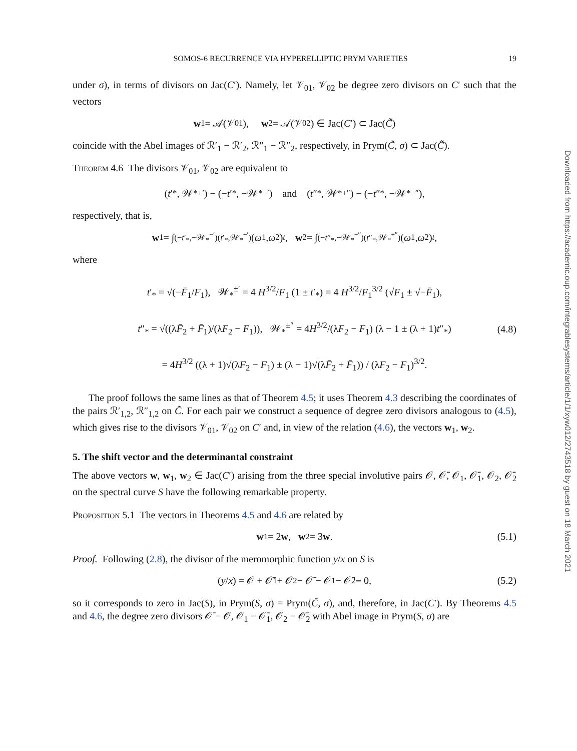SOMOS-6 RECURRENCE VIA HYPERELLIPTIC PRYM VARIETIES 19
under σ), in terms of divisors on Jac(C′). Namely, let 𝒱<sub>01</sub>, 𝒱<sub>02</sub> be degree zero divisors on C′ such that the vectors
w<sub>1</sub> = 𝒜(𝒱<sub>01</sub>), w<sub>2</sub> = 𝒜(𝒱<sub>02</sub>) ∈ Jac(C ′) ⊂ Jac(C̃̃)
coincide with the Abel images of ℛ′<sub>1</sub> − ℛ′<sub>2</sub>, ℛ″<sub>1</sub> − ℛ″<sub>2</sub>, respectively, in Prym(C̃, σ) ⊂ Jac(C̃̃).
Theorem 4.6 The divisors 𝒱<sub>01</sub>, 𝒱<sub>02</sub> are equivalent to
(t ′<sub>*</sub>, 𝒲<sub>*</sub><sup>+′</sup>) − (− t ′<sub>*</sub>, −𝒲<sub>*</sub><sup>−′</sup>) and (t ″<sub>*</sub>, 𝒲<sub>*</sub><sup>+″</sup>) − (− t ″<sub>*</sub>, −𝒲<sub>*</sub><sup>−″</sup>),
respectively, that is,
w<sub>1</sub> = ∫<sub>(−t′<sub>*</sub>,−𝒲<sub>*</sub><sup>−′</sup>)</sub><sup>(t′<sub>*</sub>,𝒲<sub>*</sub><sup>+′</sup>)</sup> (ω<sub>1</sub>, ω<sub>2</sub>)<sup>t</sup>, w<sub>2</sub> = ∫<sub>(−t″<sub>*</sub>,−𝒲<sub>*</sub><sup>−″</sup>)</sub><sup>(t″<sub>*</sub>,𝒲<sub>*</sub><sup>+″</sup>)</sup> (ω<sub>1</sub>, ω<sub>2</sub>)<sup>t</sup>,
where
t′<sub>*</sub> = √(−F̄<sub>1</sub>/F<sub>1</sub>), 𝒲<sub>*</sub><sup>±′</sup> = 4 H<sup>3/2</sup>/F<sub>1</sub> (1 ± t′<sub>*</sub>) = 4 H<sup>3/2</sup>/F<sub>1</sub><sup>3/2</sup> (√F<sub>1</sub> ± √−F̄<sub>1</sub>),
t″<sub>*</sub> = √((λF̄<sub>2</sub> + F̄<sub>1</sub>)/(λF<sub>2</sub> − F<sub>1</sub>)), 𝒲<sub>*</sub><sup>±″</sup> = 4H<sup>3/2</sup>/(λF<sub>2</sub> − F<sub>1</sub>) (λ − 1 ± (λ + 1)t″<sub>*</sub>)
= 4H<sup>3/2</sup> ((λ + 1)√(λF<sub>2</sub> − F<sub>1</sub>) ± (λ − 1)√(λF̄<sub>2</sub> + F̄<sub>1</sub>)) / (λF<sub>2</sub> − F<sub>1</sub>)<sup>3/2</sup>.
(4.8)
The proof follows the same lines as that of Theorem 4.5; it uses Theorem 4.3 describing the coordinates of the pairs ℛ′<sub>1,2</sub>, ℛ″<sub>1,2</sub> on C̃. For each pair we construct a sequence of degree zero divisors analogous to (4.5), which gives rise to the divisors 𝒱<sub>01</sub>, 𝒱<sub>02</sub> on C′ and, in view of the relation (4.6), the vectors w<sub>1</sub>, w<sub>2</sub>.
5. The shift vector and the determinantal constraint
The above vectors w, w<sub>1</sub>, w<sub>2</sub> ∈ Jac(C′) arising from the three special involutive pairs 𝒪, 𝒪̄, 𝒪<sub>1</sub>, 𝒪̄<sub>1</sub>, 𝒪<sub>2</sub>, 𝒪̄<sub>2</sub> on the spectral curve S have the following remarkable property.
Proposition 5.1 The vectors in Theorems 4.5 and 4.6 are related by
w<sub>1</sub> = 2 w, w<sub>2</sub> = 3 w. (5.1)
Proof. Following (2.8), the divisor of the meromorphic function y/x on S is
(y / x) = 𝒪 + 𝒪̄<sub>1</sub> + 𝒪<sub>2</sub> − 𝒪̄ − 𝒪<sub>1</sub> − 𝒪̄<sub>2</sub> ≡ 0, (5.2)
so it corresponds to zero in Jac(S), in Prym(S, σ) = Prym(C̃, σ), and, therefore, in Jac(C′). By Theorems 4.5 and 4.6, the degree zero divisors 𝒪̄ − 𝒪, 𝒪<sub>1</sub> − 𝒪̄<sub>1</sub>, 𝒪<sub>2</sub> − 𝒪̄<sub>2</sub> with Abel image in Prym(S, σ) are
Downloaded from https://academic.oup.com/integrablesystems/article/1/1/xyw012/2743518 by guest on 18 March 2021